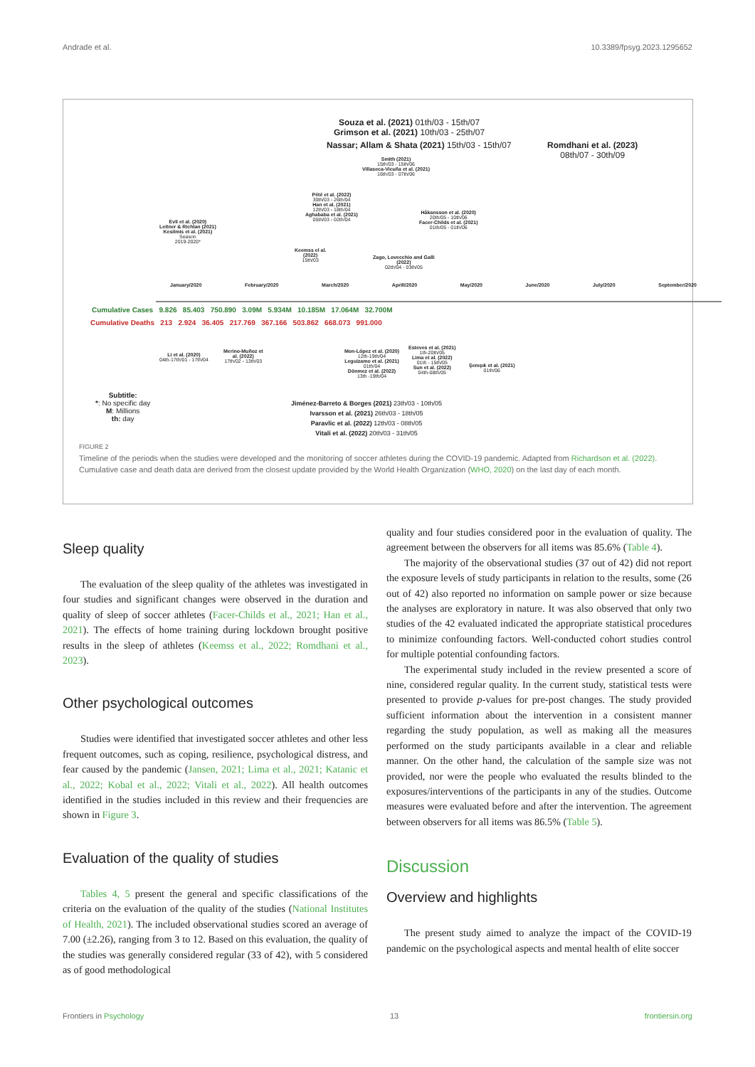Andrade et al. 10.3389/fpsyg.2023.1295652
Souza et al. (2021) 01th/03 - 15th/07
Grimson et al. (2021) 10th/03 - 25th/07
Nassar; Allam & Shata (2021) 15th/03 - 15th/07
Romdhani et al. (2023)
08th/07 - 30th/09
Smith (2021)
15th/03 - 15th/06
Villaseca-Vicuña et al. (2021)
16th/03 - 07th/06
Pété et al. (2022)
30th/03 - 26th/04
Han et al. (2021)
12th/03 - 18th/04
Aghababa et al. (2021)
05th/03 - 02th/04
Håkansson et al. (2020)
20th/05 - 10th/06
Facer-Childs et al. (2021)
01th/05 - 01th/06
Evli et al. (2020)
Leitner & Richlan (2021)
Kesilmis et al. (2021)
Season
2019-2020*
Keemss el al.
(2022)
15th/03
Zago, Lovecchio and Galli
(2022)
02th/04 - 03th/05
January/2020 February/2020 March/2020 Aprill/2020 May/2020 June/2020 July/2020 September/2020
Cumulative Cases 9.826 85.403 750.890 3.09M 5.934M 10.185M 17.064M 32.700M
Cumulative Deaths 213 2.924 36.405 217.769 367.166 503.862 668.073 991.000
Li et al. (2020)
04th-17th/01 - 17th/04
Merino-Muñoz et
al. (2022)
17th/02 - 13th/03
Mon-López et al. (2020)
12th-19th/04
Leguizamo et al. (2021)
01th/04
Dönmez et al. (2022)
13th -19th/04
Esteves et al. (2021)
1th-20th/05
Lima et al. (2022)
01th - 15th/05
Sun et al. (2022)
04th-08th/05
Şenışık et al. (2021)
01th/06
Subtitle:
*: No specific day
M: Millions
th: day
Jiménez-Barreto & Borges (2021) 23th/03 - 10th/05
Ivarsson et al. (2021) 26th/03 - 18th/05
Paravlic et al. (2022) 12th/03 - 08th/05
Vitali et al. (2022) 20th/03 - 31th/05
FIGURE 2
Timeline of the periods when the studies were developed and the monitoring of soccer athletes during the COVID-19 pandemic. Adapted from Richardson et al. (2022). Cumulative case and death data are derived from the closest update provided by the World Health Organization (WHO, 2020) on the last day of each month.
Sleep quality
The evaluation of the sleep quality of the athletes was investigated in four studies and significant changes were observed in the duration and quality of sleep of soccer athletes (Facer-Childs et al., 2021; Han et al., 2021). The effects of home training during lockdown brought positive results in the sleep of athletes (Keemss et al., 2022; Romdhani et al., 2023).
Other psychological outcomes
Studies were identified that investigated soccer athletes and other less frequent outcomes, such as coping, resilience, psychological distress, and fear caused by the pandemic (Jansen, 2021; Lima et al., 2021; Katanic et al., 2022; Kobal et al., 2022; Vitali et al., 2022). All health outcomes identified in the studies included in this review and their frequencies are shown in Figure 3.
Evaluation of the quality of studies
Tables 4, 5 present the general and specific classifications of the criteria on the evaluation of the quality of the studies (National Institutes of Health, 2021). The included observational studies scored an average of 7.00 (±2.26), ranging from 3 to 12. Based on this evaluation, the quality of the studies was generally considered regular (33 of 42), with 5 considered as of good methodological
quality and four studies considered poor in the evaluation of quality. The agreement between the observers for all items was 85.6% (Table 4).
The majority of the observational studies (37 out of 42) did not report the exposure levels of study participants in relation to the results, some (26 out of 42) also reported no information on sample power or size because the analyses are exploratory in nature. It was also observed that only two studies of the 42 evaluated indicated the appropriate statistical procedures to minimize confounding factors. Well-conducted cohort studies control for multiple potential confounding factors.
The experimental study included in the review presented a score of nine, considered regular quality. In the current study, statistical tests were presented to provide p-values for pre-post changes. The study provided sufficient information about the intervention in a consistent manner regarding the study population, as well as making all the measures performed on the study participants available in a clear and reliable manner. On the other hand, the calculation of the sample size was not provided, nor were the people who evaluated the results blinded to the exposures/interventions of the participants in any of the studies. Outcome measures were evaluated before and after the intervention. The agreement between observers for all items was 86.5% (Table 5).
Discussion
Overview and highlights
The present study aimed to analyze the impact of the COVID-19 pandemic on the psychological aspects and mental health of elite soccer
Frontiers in Psychology 13 frontiersin.org